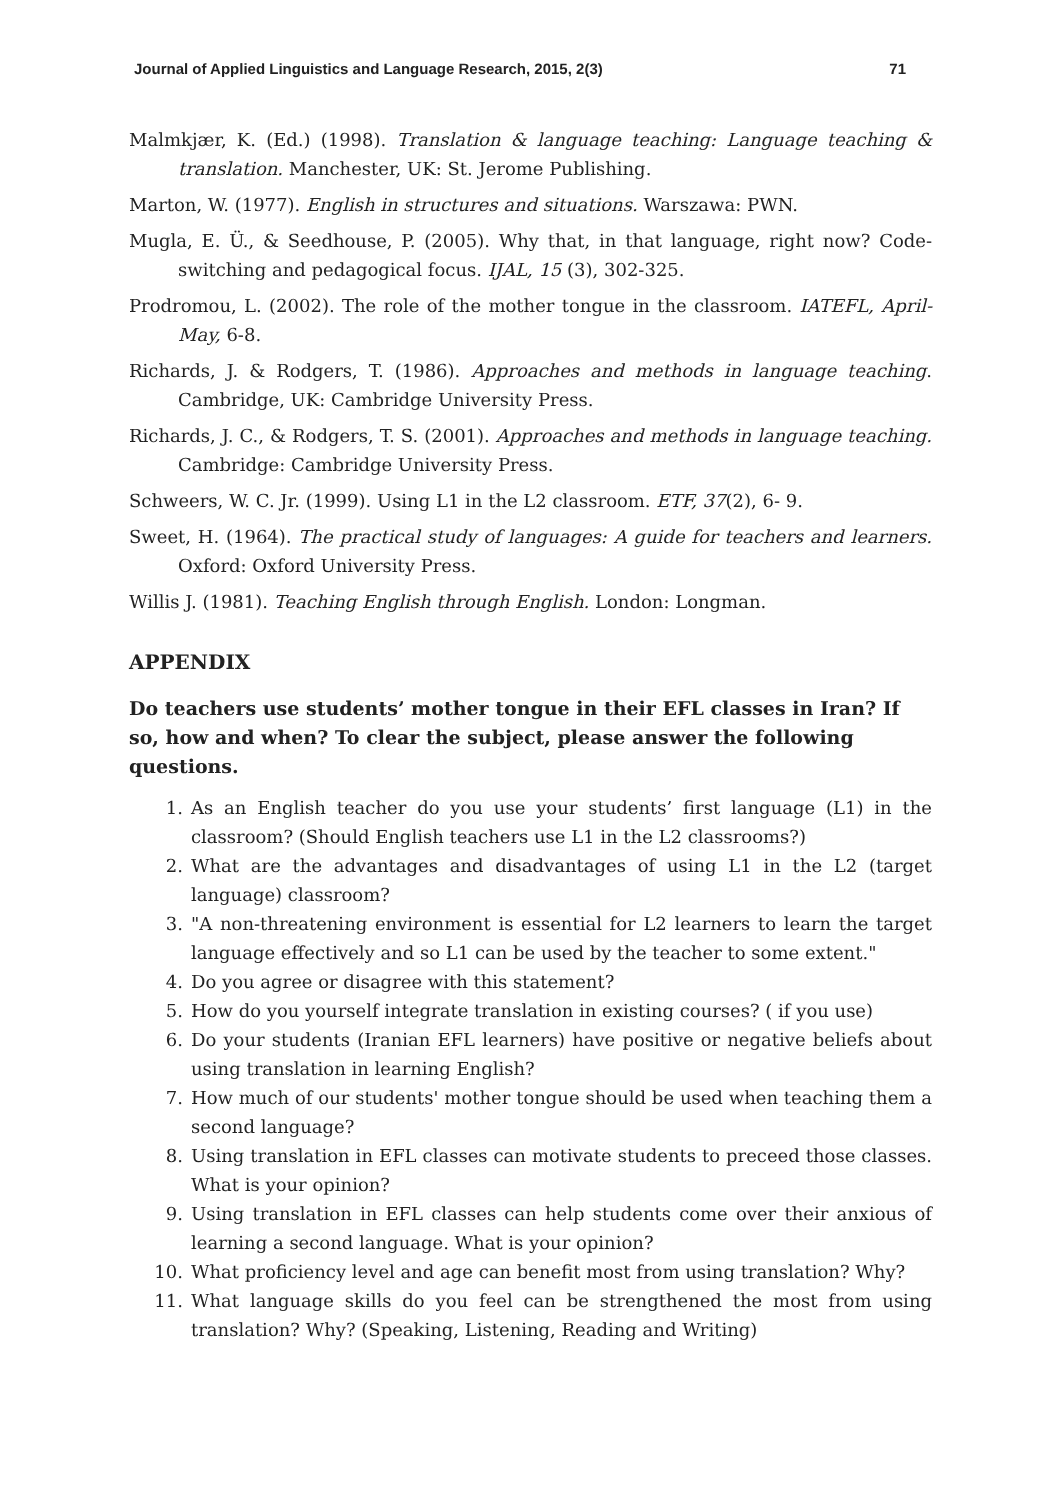Journal of Applied Linguistics and Language Research, 2015, 2(3) 71
Malmkjær, K. (Ed.) (1998). Translation & language teaching: Language teaching & translation. Manchester, UK: St. Jerome Publishing.
Marton, W. (1977). English in structures and situations. Warszawa: PWN.
Mugla, E. Ü., & Seedhouse, P. (2005). Why that, in that language, right now? Code-switching and pedagogical focus. IJAL, 15 (3), 302-325.
Prodromou, L. (2002). The role of the mother tongue in the classroom. IATEFL, April-May, 6-8.
Richards, J. & Rodgers, T. (1986). Approaches and methods in language teaching. Cambridge, UK: Cambridge University Press.
Richards, J. C., & Rodgers, T. S. (2001). Approaches and methods in language teaching. Cambridge: Cambridge University Press.
Schweers, W. C. Jr. (1999). Using L1 in the L2 classroom. ETF, 37(2), 6- 9.
Sweet, H. (1964). The practical study of languages: A guide for teachers and learners. Oxford: Oxford University Press.
Willis J. (1981). Teaching English through English. London: Longman.
APPENDIX
Do teachers use students’ mother tongue in their EFL classes in Iran? If so, how and when? To clear the subject, please answer the following questions.
1. As an English teacher do you use your students’ first language (L1) in the classroom? (Should English teachers use L1 in the L2 classrooms?)
2. What are the advantages and disadvantages of using L1 in the L2 (target language) classroom?
3. "A non-threatening environment is essential for L2 learners to learn the target language effectively and so L1 can be used by the teacher to some extent."
4. Do you agree or disagree with this statement?
5. How do you yourself integrate translation in existing courses? ( if you use)
6. Do your students (Iranian EFL learners) have positive or negative beliefs about using translation in learning English?
7. How much of our students' mother tongue should be used when teaching them a second language?
8. Using translation in EFL classes can motivate students to preceed those classes. What is your opinion?
9. Using translation in EFL classes can help students come over their anxious of learning a second language. What is your opinion?
10. What proficiency level and age can benefit most from using translation? Why?
11. What language skills do you feel can be strengthened the most from using translation? Why? (Speaking, Listening, Reading and Writing)